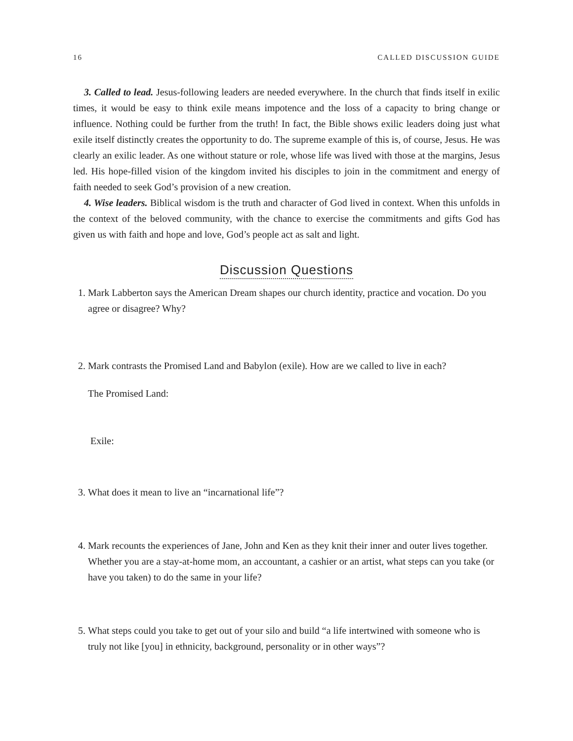16 CALLED DISCUSSION GUIDE
3. Called to lead. Jesus-following leaders are needed everywhere. In the church that finds itself in exilic times, it would be easy to think exile means impotence and the loss of a capacity to bring change or influence. Nothing could be further from the truth! In fact, the Bible shows exilic leaders doing just what exile itself distinctly creates the opportunity to do. The supreme example of this is, of course, Jesus. He was clearly an exilic leader. As one without stature or role, whose life was lived with those at the margins, Jesus led. His hope-filled vision of the kingdom invited his disciples to join in the commitment and energy of faith needed to seek God’s provision of a new creation.
4. Wise leaders. Biblical wisdom is the truth and character of God lived in context. When this unfolds in the context of the beloved community, with the chance to exercise the commitments and gifts God has given us with faith and hope and love, God’s people act as salt and light.
Discussion Questions
1. Mark Labberton says the American Dream shapes our church identity, practice and vocation. Do you agree or disagree? Why?
2. Mark contrasts the Promised Land and Babylon (exile). How are we called to live in each?
The Promised Land:
Exile:
3. What does it mean to live an “incarnational life”?
4. Mark recounts the experiences of Jane, John and Ken as they knit their inner and outer lives together. Whether you are a stay-at-home mom, an accountant, a cashier or an artist, what steps can you take (or have you taken) to do the same in your life?
5. What steps could you take to get out of your silo and build “a life intertwined with someone who is truly not like [you] in ethnicity, background, personality or in other ways”?